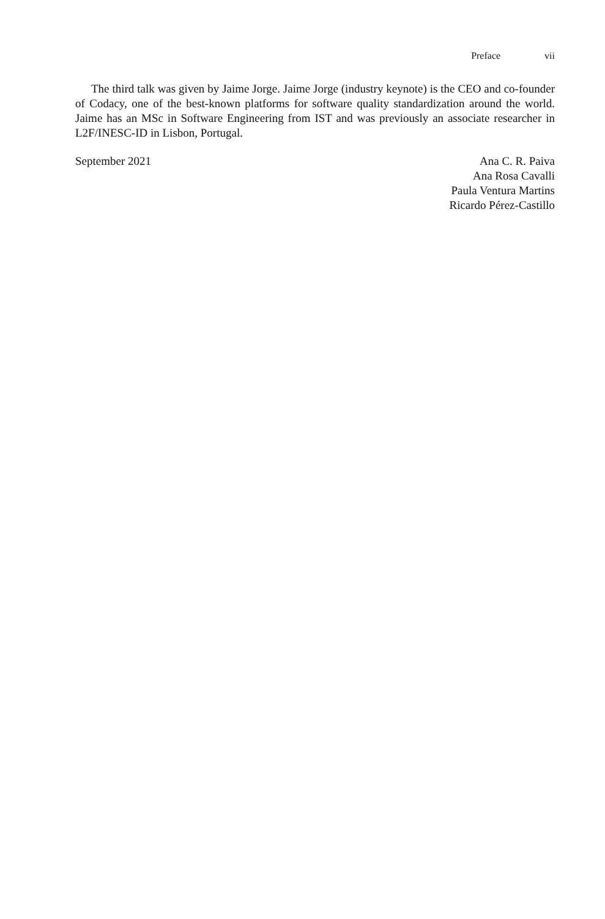Preface vii
The third talk was given by Jaime Jorge. Jaime Jorge (industry keynote) is the CEO and co-founder of Codacy, one of the best-known platforms for software quality standardization around the world. Jaime has an MSc in Software Engineering from IST and was previously an associate researcher in L2F/INESC-ID in Lisbon, Portugal.
September 2021 Ana C. R. Paiva
Ana Rosa Cavalli
Paula Ventura Martins
Ricardo Pérez-Castillo